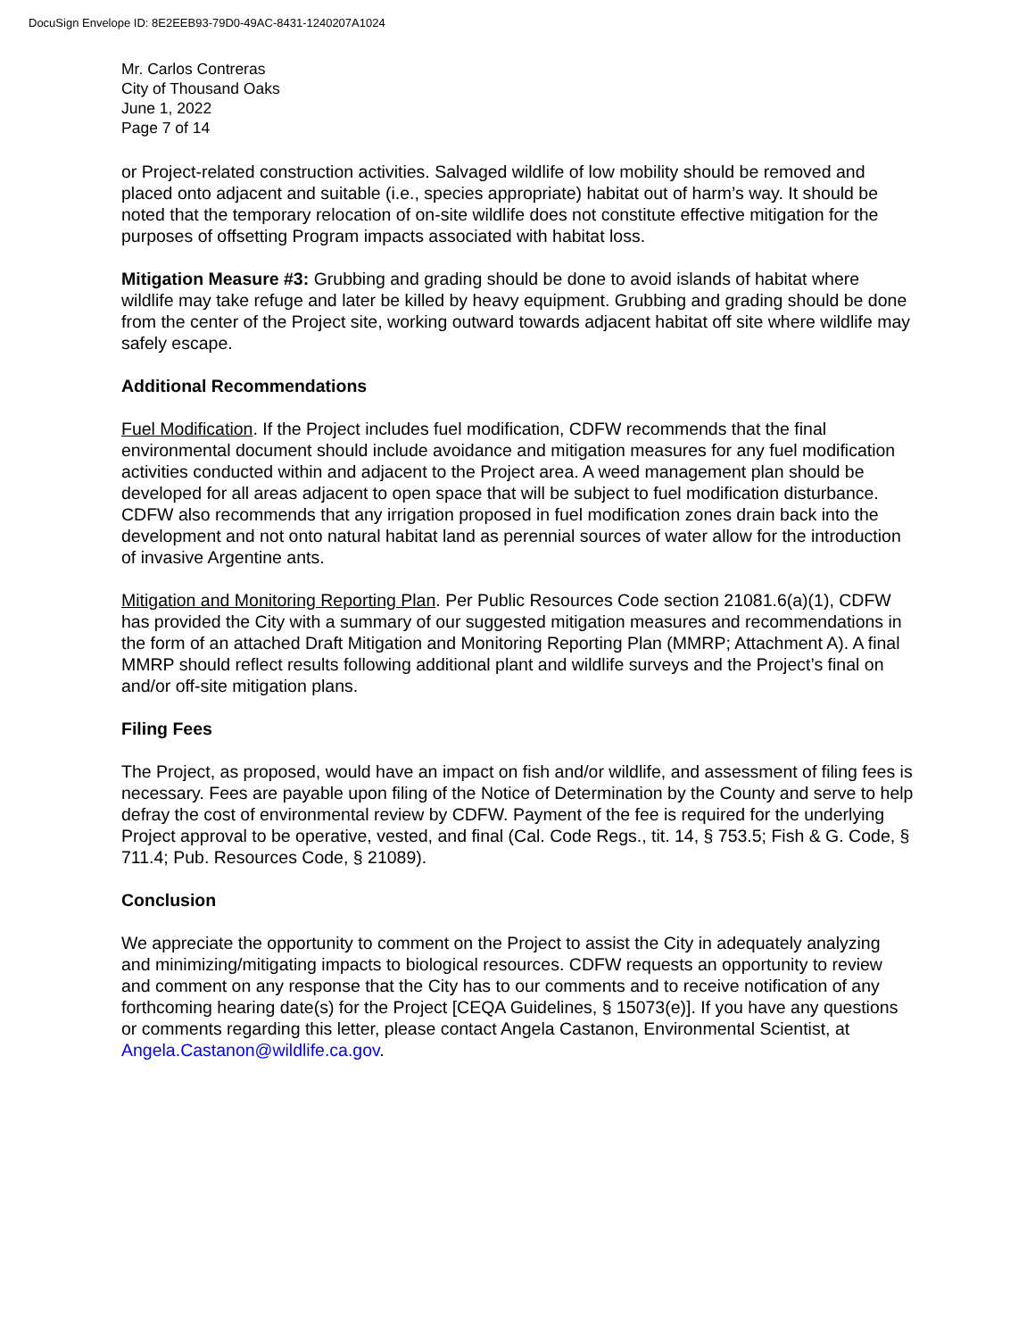DocuSign Envelope ID: 8E2EEB93-79D0-49AC-8431-1240207A1024
Mr. Carlos Contreras
City of Thousand Oaks
June 1, 2022
Page 7 of 14
or Project-related construction activities. Salvaged wildlife of low mobility should be removed and placed onto adjacent and suitable (i.e., species appropriate) habitat out of harm’s way. It should be noted that the temporary relocation of on-site wildlife does not constitute effective mitigation for the purposes of offsetting Program impacts associated with habitat loss.
Mitigation Measure #3: Grubbing and grading should be done to avoid islands of habitat where wildlife may take refuge and later be killed by heavy equipment. Grubbing and grading should be done from the center of the Project site, working outward towards adjacent habitat off site where wildlife may safely escape.
Additional Recommendations
Fuel Modification. If the Project includes fuel modification, CDFW recommends that the final environmental document should include avoidance and mitigation measures for any fuel modification activities conducted within and adjacent to the Project area. A weed management plan should be developed for all areas adjacent to open space that will be subject to fuel modification disturbance. CDFW also recommends that any irrigation proposed in fuel modification zones drain back into the development and not onto natural habitat land as perennial sources of water allow for the introduction of invasive Argentine ants.
Mitigation and Monitoring Reporting Plan. Per Public Resources Code section 21081.6(a)(1), CDFW has provided the City with a summary of our suggested mitigation measures and recommendations in the form of an attached Draft Mitigation and Monitoring Reporting Plan (MMRP; Attachment A). A final MMRP should reflect results following additional plant and wildlife surveys and the Project’s final on and/or off-site mitigation plans.
Filing Fees
The Project, as proposed, would have an impact on fish and/or wildlife, and assessment of filing fees is necessary. Fees are payable upon filing of the Notice of Determination by the County and serve to help defray the cost of environmental review by CDFW. Payment of the fee is required for the underlying Project approval to be operative, vested, and final (Cal. Code Regs., tit. 14, § 753.5; Fish & G. Code, § 711.4; Pub. Resources Code, § 21089).
Conclusion
We appreciate the opportunity to comment on the Project to assist the City in adequately analyzing and minimizing/mitigating impacts to biological resources. CDFW requests an opportunity to review and comment on any response that the City has to our comments and to receive notification of any forthcoming hearing date(s) for the Project [CEQA Guidelines, § 15073(e)]. If you have any questions or comments regarding this letter, please contact Angela Castanon, Environmental Scientist, at Angela.Castanon@wildlife.ca.gov.